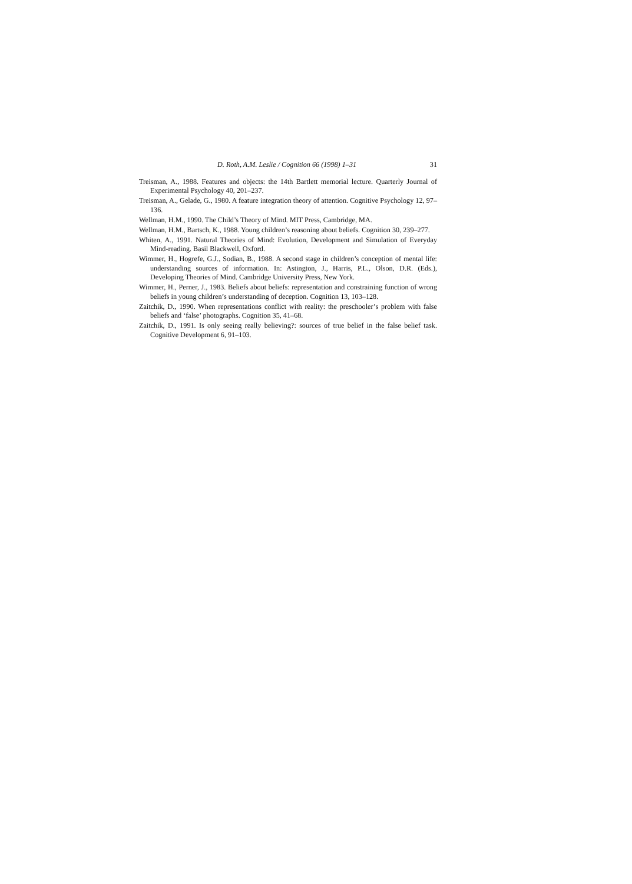D. Roth, A.M. Leslie / Cognition 66 (1998) 1–31 31
Treisman, A., 1988. Features and objects: the 14th Bartlett memorial lecture. Quarterly Journal of Experimental Psychology 40, 201–237.
Treisman, A., Gelade, G., 1980. A feature integration theory of attention. Cognitive Psychology 12, 97–136.
Wellman, H.M., 1990. The Child’s Theory of Mind. MIT Press, Cambridge, MA.
Wellman, H.M., Bartsch, K., 1988. Young children’s reasoning about beliefs. Cognition 30, 239–277.
Whiten, A., 1991. Natural Theories of Mind: Evolution, Development and Simulation of Everyday Mind-reading. Basil Blackwell, Oxford.
Wimmer, H., Hogrefe, G.J., Sodian, B., 1988. A second stage in children’s conception of mental life: understanding sources of information. In: Astington, J., Harris, P.L., Olson, D.R. (Eds.), Developing Theories of Mind. Cambridge University Press, New York.
Wimmer, H., Perner, J., 1983. Beliefs about beliefs: representation and constraining function of wrong beliefs in young children’s understanding of deception. Cognition 13, 103–128.
Zaitchik, D., 1990. When representations conflict with reality: the preschooler’s problem with false beliefs and ‘false’ photographs. Cognition 35, 41–68.
Zaitchik, D., 1991. Is only seeing really believing?: sources of true belief in the false belief task. Cognitive Development 6, 91–103.